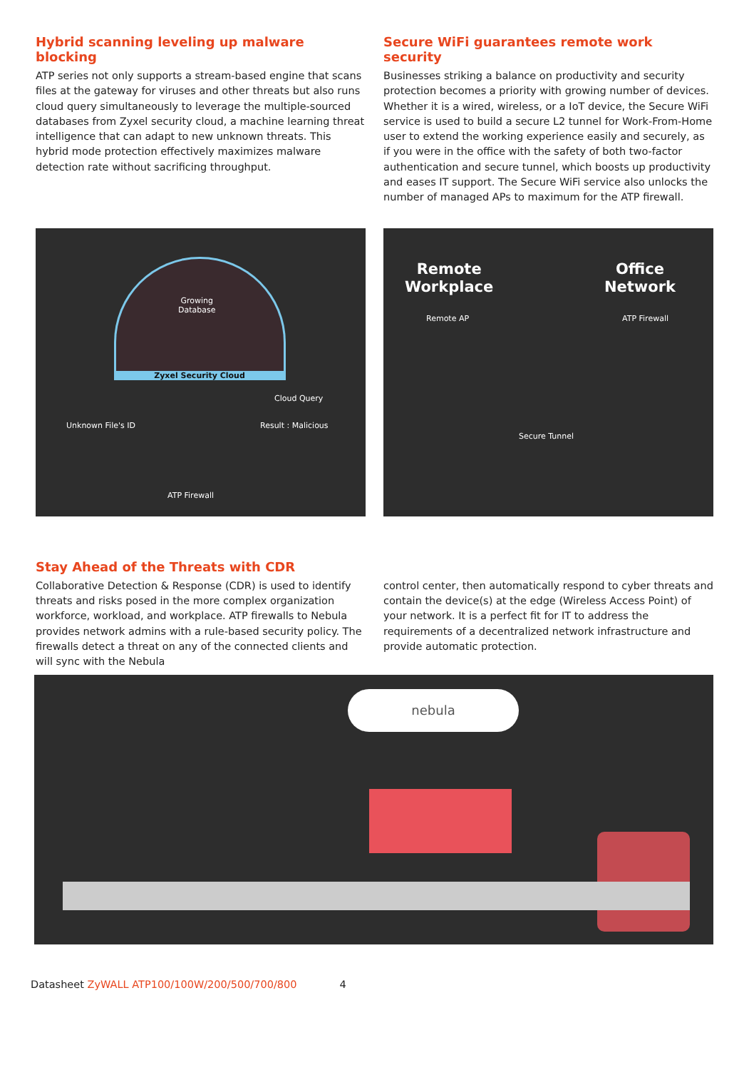Hybrid scanning leveling up malware blocking
ATP series not only supports a stream-based engine that scans files at the gateway for viruses and other threats but also runs cloud query simultaneously to leverage the multiple-sourced databases from Zyxel security cloud, a machine learning threat intelligence that can adapt to new unknown threats. This hybrid mode protection effectively maximizes malware detection rate without sacrificing throughput.
Secure WiFi guarantees remote work security
Businesses striking a balance on productivity and security protection becomes a priority with growing number of devices. Whether it is a wired, wireless, or a IoT device, the Secure WiFi service is used to build a secure L2 tunnel for Work-From-Home user to extend the working experience easily and securely, as if you were in the office with the safety of both two-factor authentication and secure tunnel, which boosts up productivity and eases IT support. The Secure WiFi service also unlocks the number of managed APs to maximum for the ATP firewall.
Growing
Database
Zyxel Security Cloud
Cloud Query
Unknown File's ID Result : Malicious
ATP Firewall
Remote
Workplace
Office
Network
Remote AP ATP Firewall
Secure Tunnel
Stay Ahead of the Threats with CDR
Collaborative Detection & Response (CDR) is used to identify threats and risks posed in the more complex organization workforce, workload, and workplace. ATP firewalls to Nebula provides network admins with a rule-based security policy. The firewalls detect a threat on any of the connected clients and will sync with the Nebula
control center, then automatically respond to cyber threats and contain the device(s) at the edge (Wireless Access Point) of your network. It is a perfect fit for IT to address the requirements of a decentralized network infrastructure and provide automatic protection.
nebula
Datasheet ZyWALL ATP100/100W/200/500/700/800 4